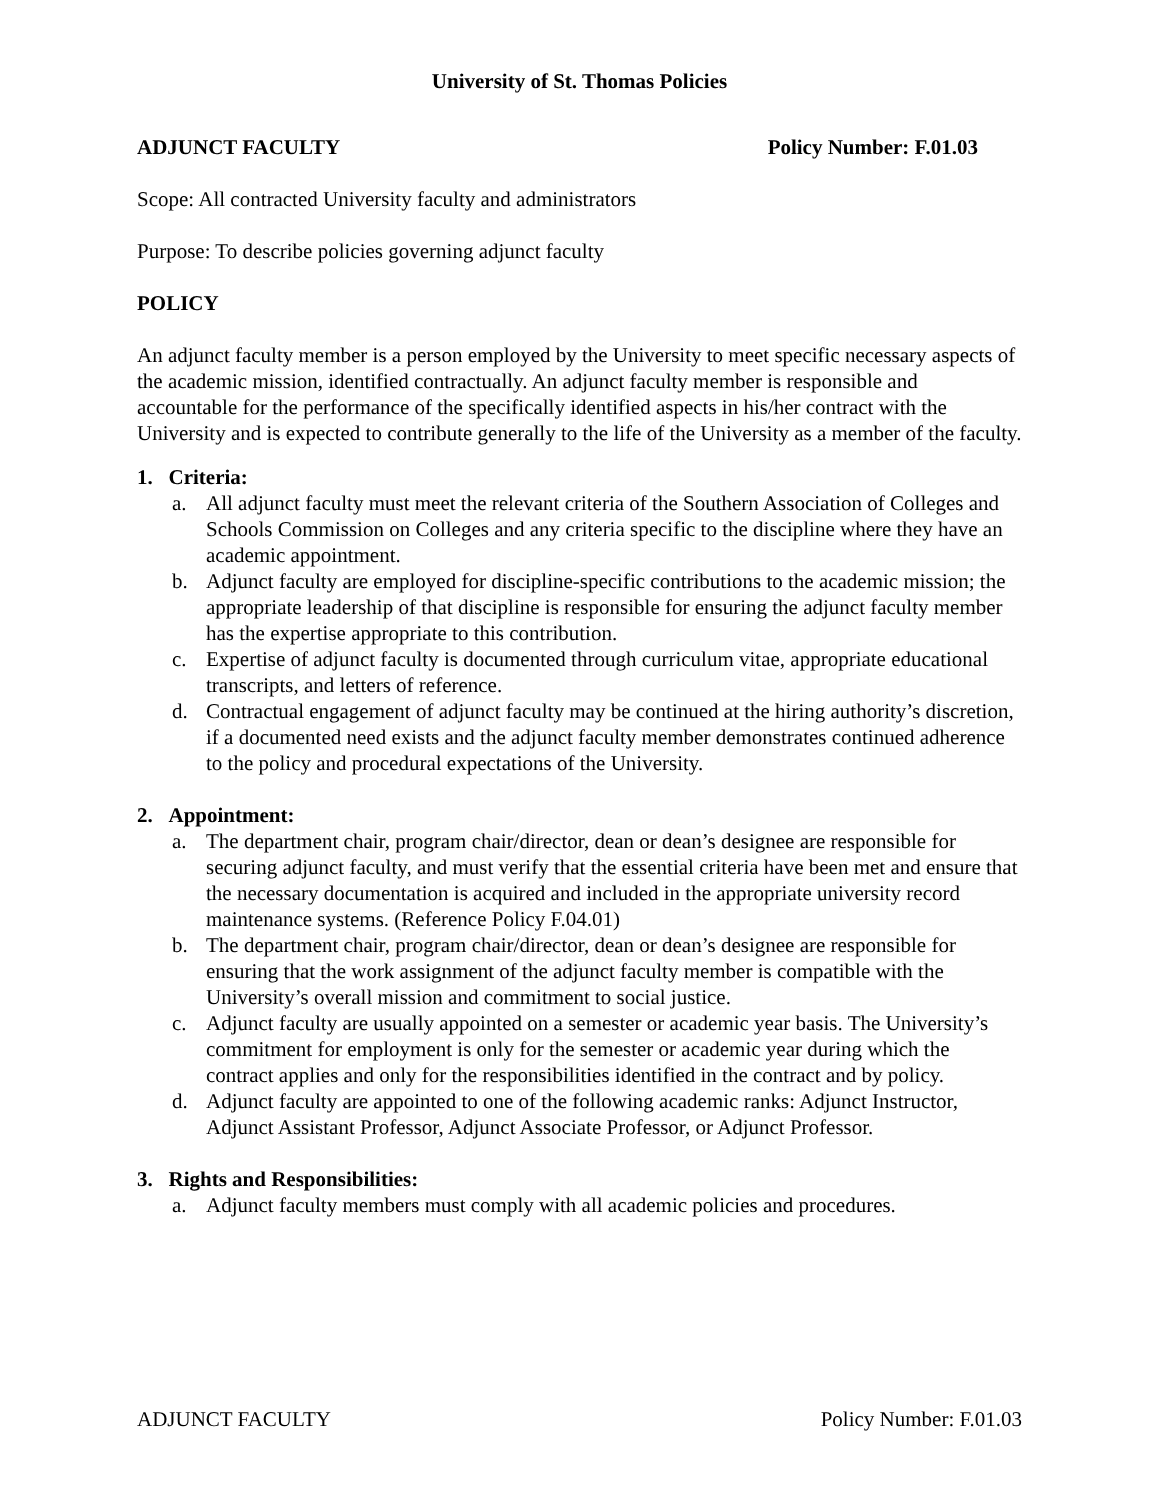University of St. Thomas Policies
ADJUNCT FACULTY Policy Number: F.01.03
Scope: All contracted University faculty and administrators
Purpose: To describe policies governing adjunct faculty
POLICY
An adjunct faculty member is a person employed by the University to meet specific necessary aspects of the academic mission, identified contractually. An adjunct faculty member is responsible and accountable for the performance of the specifically identified aspects in his/her contract with the University and is expected to contribute generally to the life of the University as a member of the faculty.
1. Criteria:
a. All adjunct faculty must meet the relevant criteria of the Southern Association of Colleges and Schools Commission on Colleges and any criteria specific to the discipline where they have an academic appointment.
b. Adjunct faculty are employed for discipline-specific contributions to the academic mission; the appropriate leadership of that discipline is responsible for ensuring the adjunct faculty member has the expertise appropriate to this contribution.
c. Expertise of adjunct faculty is documented through curriculum vitae, appropriate educational transcripts, and letters of reference.
d. Contractual engagement of adjunct faculty may be continued at the hiring authority’s discretion, if a documented need exists and the adjunct faculty member demonstrates continued adherence to the policy and procedural expectations of the University.
2. Appointment:
a. The department chair, program chair/director, dean or dean’s designee are responsible for securing adjunct faculty, and must verify that the essential criteria have been met and ensure that the necessary documentation is acquired and included in the appropriate university record maintenance systems. (Reference Policy F.04.01)
b. The department chair, program chair/director, dean or dean’s designee are responsible for ensuring that the work assignment of the adjunct faculty member is compatible with the University’s overall mission and commitment to social justice.
c. Adjunct faculty are usually appointed on a semester or academic year basis. The University’s commitment for employment is only for the semester or academic year during which the contract applies and only for the responsibilities identified in the contract and by policy.
d. Adjunct faculty are appointed to one of the following academic ranks: Adjunct Instructor, Adjunct Assistant Professor, Adjunct Associate Professor, or Adjunct Professor.
3. Rights and Responsibilities:
a. Adjunct faculty members must comply with all academic policies and procedures.
ADJUNCT FACULTY Policy Number: F.01.03